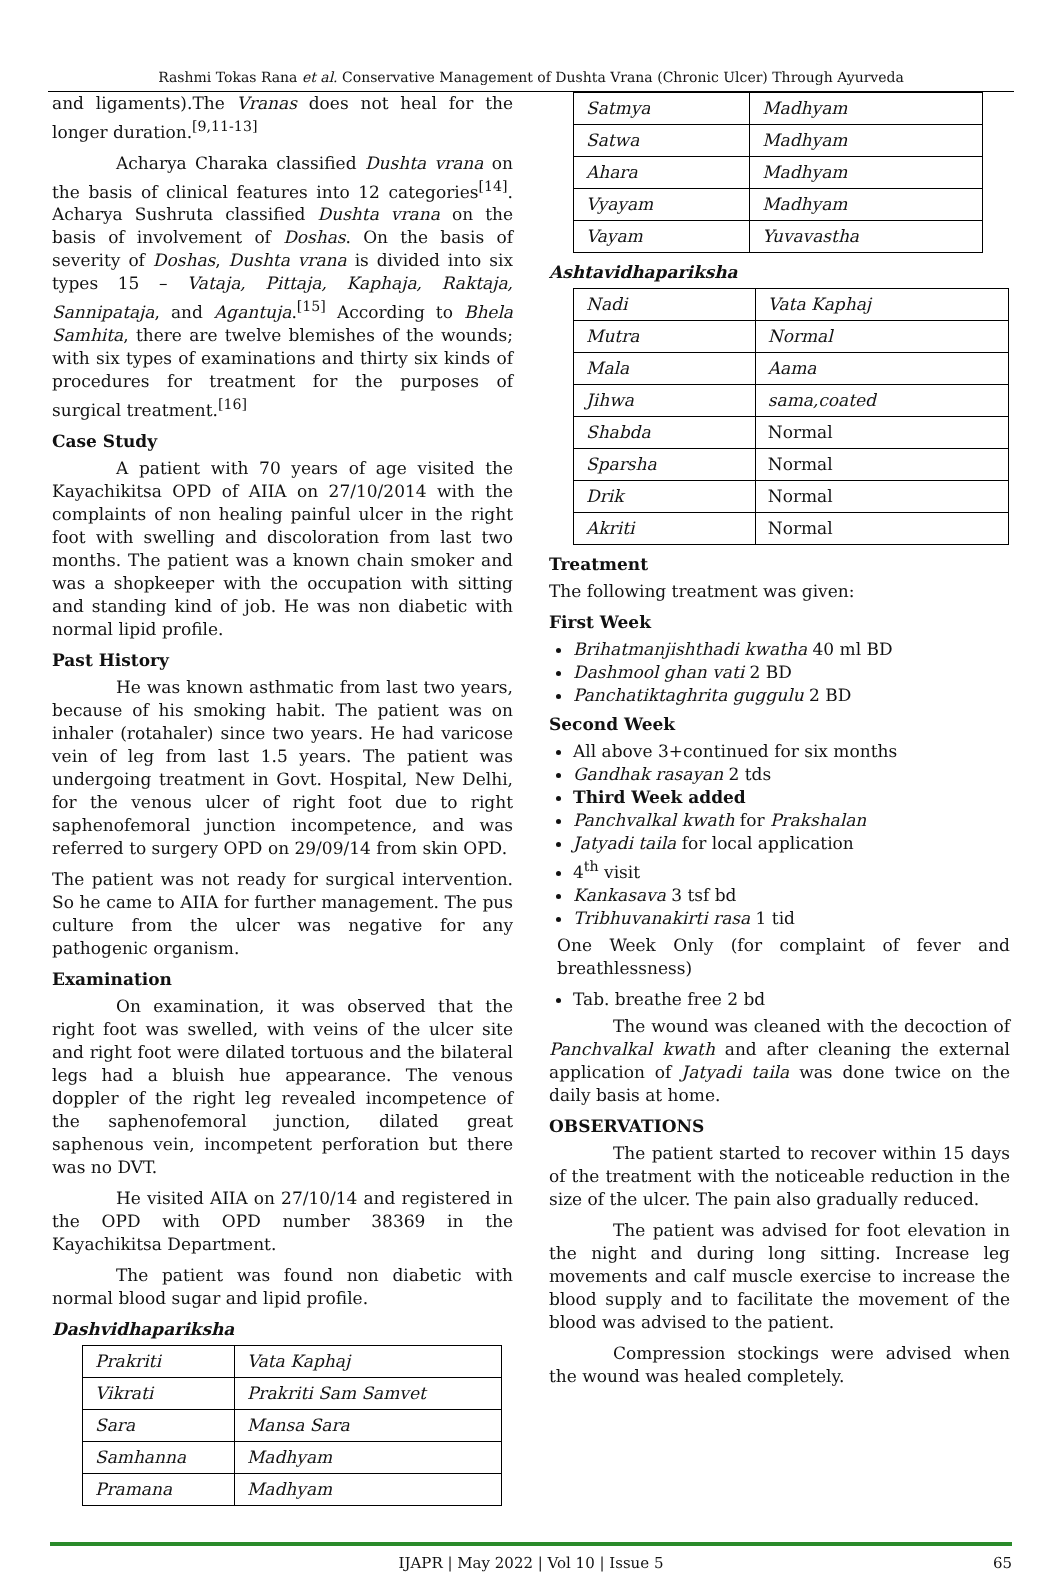Rashmi Tokas Rana et al. Conservative Management of Dushta Vrana (Chronic Ulcer) Through Ayurveda
and ligaments).The Vranas does not heal for the longer duration.<sup>[9,11-13]</sup>
Acharya Charaka classified Dushta vrana on the basis of clinical features into 12 categories<sup>[14]</sup>. Acharya Sushruta classified Dushta vrana on the basis of involvement of Doshas. On the basis of severity of Doshas, Dushta vrana is divided into six types 15 – Vataja, Pittaja, Kaphaja, Raktaja, Sannipataja, and Agantuja.<sup>[15]</sup> According to Bhela Samhita, there are twelve blemishes of the wounds; with six types of examinations and thirty six kinds of procedures for treatment for the purposes of surgical treatment.<sup>[16]</sup>
Case Study
A patient with 70 years of age visited the Kayachikitsa OPD of AIIA on 27/10/2014 with the complaints of non healing painful ulcer in the right foot with swelling and discoloration from last two months. The patient was a known chain smoker and was a shopkeeper with the occupation with sitting and standing kind of job. He was non diabetic with normal lipid profile.
Past History
He was known asthmatic from last two years, because of his smoking habit. The patient was on inhaler (rotahaler) since two years. He had varicose vein of leg from last 1.5 years. The patient was undergoing treatment in Govt. Hospital, New Delhi, for the venous ulcer of right foot due to right saphenofemoral junction incompetence, and was referred to surgery OPD on 29/09/14 from skin OPD.
The patient was not ready for surgical intervention. So he came to AIIA for further management. The pus culture from the ulcer was negative for any pathogenic organism.
Examination
On examination, it was observed that the right foot was swelled, with veins of the ulcer site and right foot were dilated tortuous and the bilateral legs had a bluish hue appearance. The venous doppler of the right leg revealed incompetence of the saphenofemoral junction, dilated great saphenous vein, incompetent perforation but there was no DVT.
He visited AIIA on 27/10/14 and registered in the OPD with OPD number 38369 in the Kayachikitsa Department.
The patient was found non diabetic with normal blood sugar and lipid profile.
Dashvidhapariksha
| Prakriti | Vata Kaphaj |
| Vikrati | Prakriti Sam Samvet |
| Sara | Mansa Sara |
| Samhanna | Madhyam |
| Pramana | Madhyam |
| Satmya | Madhyam |
| Satwa | Madhyam |
| Ahara | Madhyam |
| Vyayam | Madhyam |
| Vayam | Yuvavastha |
Ashtavidhapariksha
| Nadi | Vata Kaphaj |
| Mutra | Normal |
| Mala | Aama |
| Jihwa | sama,coated |
| Shabda | Normal |
| Sparsha | Normal |
| Drik | Normal |
| Akriti | Normal |
Treatment
The following treatment was given:
First Week
Brihatmanjishthadi kwatha 40 ml BD
Dashmool ghan vati 2 BD
Panchatiktaghrita guggulu 2 BD
Second Week
All above 3+continued for six months
Gandhak rasayan 2 tds
Third Week added
Panchvalkal kwath for Prakshalan
Jatyadi taila for local application
4<sup>th</sup> visit
Kankasava 3 tsf bd
Tribhuvanakirti rasa 1 tid
One Week Only (for complaint of fever and breathlessness)
Tab. breathe free 2 bd
The wound was cleaned with the decoction of Panchvalkal kwath and after cleaning the external application of Jatyadi taila was done twice on the daily basis at home.
OBSERVATIONS
The patient started to recover within 15 days of the treatment with the noticeable reduction in the size of the ulcer. The pain also gradually reduced.
The patient was advised for foot elevation in the night and during long sitting. Increase leg movements and calf muscle exercise to increase the blood supply and to facilitate the movement of the blood was advised to the patient.
Compression stockings were advised when the wound was healed completely.
IJAPR | May 2022 | Vol 10 | Issue 5 65